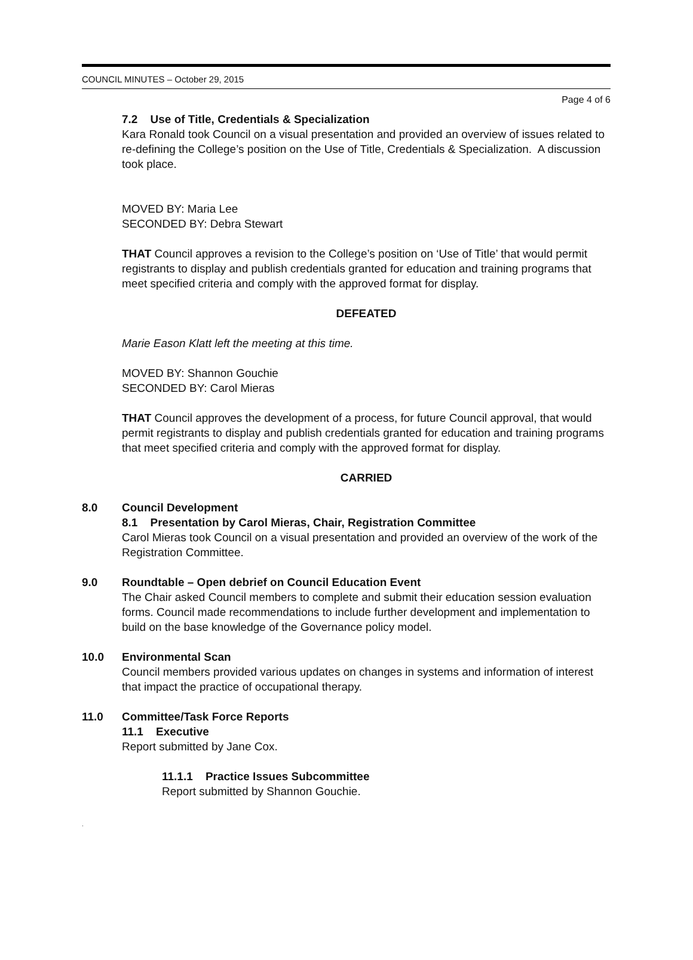COUNCIL MINUTES – October 29, 2015
Page 4 of 6
7.2 Use of Title, Credentials & Specialization
Kara Ronald took Council on a visual presentation and provided an overview of issues related to re-defining the College’s position on the Use of Title, Credentials & Specialization. A discussion took place.
MOVED BY: Maria Lee
SECONDED BY: Debra Stewart
THAT Council approves a revision to the College’s position on ‘Use of Title’ that would permit registrants to display and publish credentials granted for education and training programs that meet specified criteria and comply with the approved format for display.
DEFEATED
Marie Eason Klatt left the meeting at this time.
MOVED BY: Shannon Gouchie
SECONDED BY: Carol Mieras
THAT Council approves the development of a process, for future Council approval, that would permit registrants to display and publish credentials granted for education and training programs that meet specified criteria and comply with the approved format for display.
CARRIED
8.0 Council Development
8.1 Presentation by Carol Mieras, Chair, Registration Committee
Carol Mieras took Council on a visual presentation and provided an overview of the work of the Registration Committee.
9.0 Roundtable – Open debrief on Council Education Event
The Chair asked Council members to complete and submit their education session evaluation forms. Council made recommendations to include further development and implementation to build on the base knowledge of the Governance policy model.
10.0 Environmental Scan
Council members provided various updates on changes in systems and information of interest that impact the practice of occupational therapy.
11.0 Committee/Task Force Reports
11.1 Executive
Report submitted by Jane Cox.
11.1.1 Practice Issues Subcommittee
Report submitted by Shannon Gouchie.
.